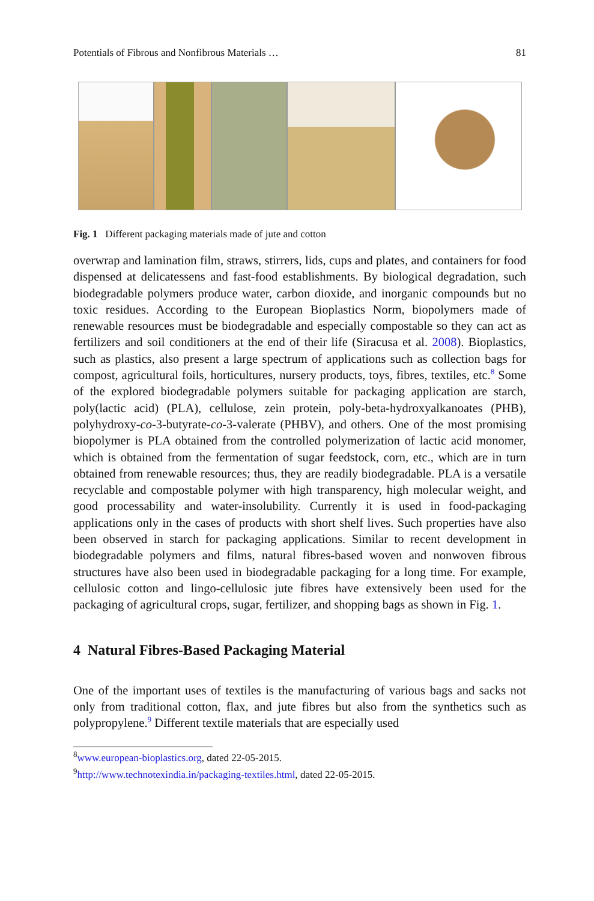Potentials of Fibrous and Nonfibrous Materials … 81
Fig. 1 Different packaging materials made of jute and cotton
overwrap and lamination film, straws, stirrers, lids, cups and plates, and containers for food dispensed at delicatessens and fast-food establishments. By biological degradation, such biodegradable polymers produce water, carbon dioxide, and inorganic compounds but no toxic residues. According to the European Bioplastics Norm, biopolymers made of renewable resources must be biodegradable and especially compostable so they can act as fertilizers and soil conditioners at the end of their life (Siracusa et al. 2008). Bioplastics, such as plastics, also present a large spectrum of applications such as collection bags for compost, agricultural foils, horticultures, nursery products, toys, fibres, textiles, etc.<sup>8</sup> Some of the explored biodegradable polymers suitable for packaging application are starch, poly(lactic acid) (PLA), cellulose, zein protein, poly-beta-hydroxyalkanoates (PHB), polyhydroxy-co-3-butyrate-co-3-valerate (PHBV), and others. One of the most promising biopolymer is PLA obtained from the controlled polymerization of lactic acid monomer, which is obtained from the fermentation of sugar feedstock, corn, etc., which are in turn obtained from renewable resources; thus, they are readily biodegradable. PLA is a versatile recyclable and compostable polymer with high transparency, high molecular weight, and good processability and water-insolubility. Currently it is used in food-packaging applications only in the cases of products with short shelf lives. Such properties have also been observed in starch for packaging applications. Similar to recent development in biodegradable polymers and films, natural fibres-based woven and nonwoven fibrous structures have also been used in biodegradable packaging for a long time. For example, cellulosic cotton and lingo-cellulosic jute fibres have extensively been used for the packaging of agricultural crops, sugar, fertilizer, and shopping bags as shown in Fig. 1.
4 Natural Fibres-Based Packaging Material
One of the important uses of textiles is the manufacturing of various bags and sacks not only from traditional cotton, flax, and jute fibres but also from the synthetics such as polypropylene.<sup>9</sup> Different textile materials that are especially used
<sup>8</sup> www.european-bioplastics.org, dated 22-05-2015.
<sup>9</sup> http://www.technotexindia.in/packaging-textiles.html, dated 22-05-2015.